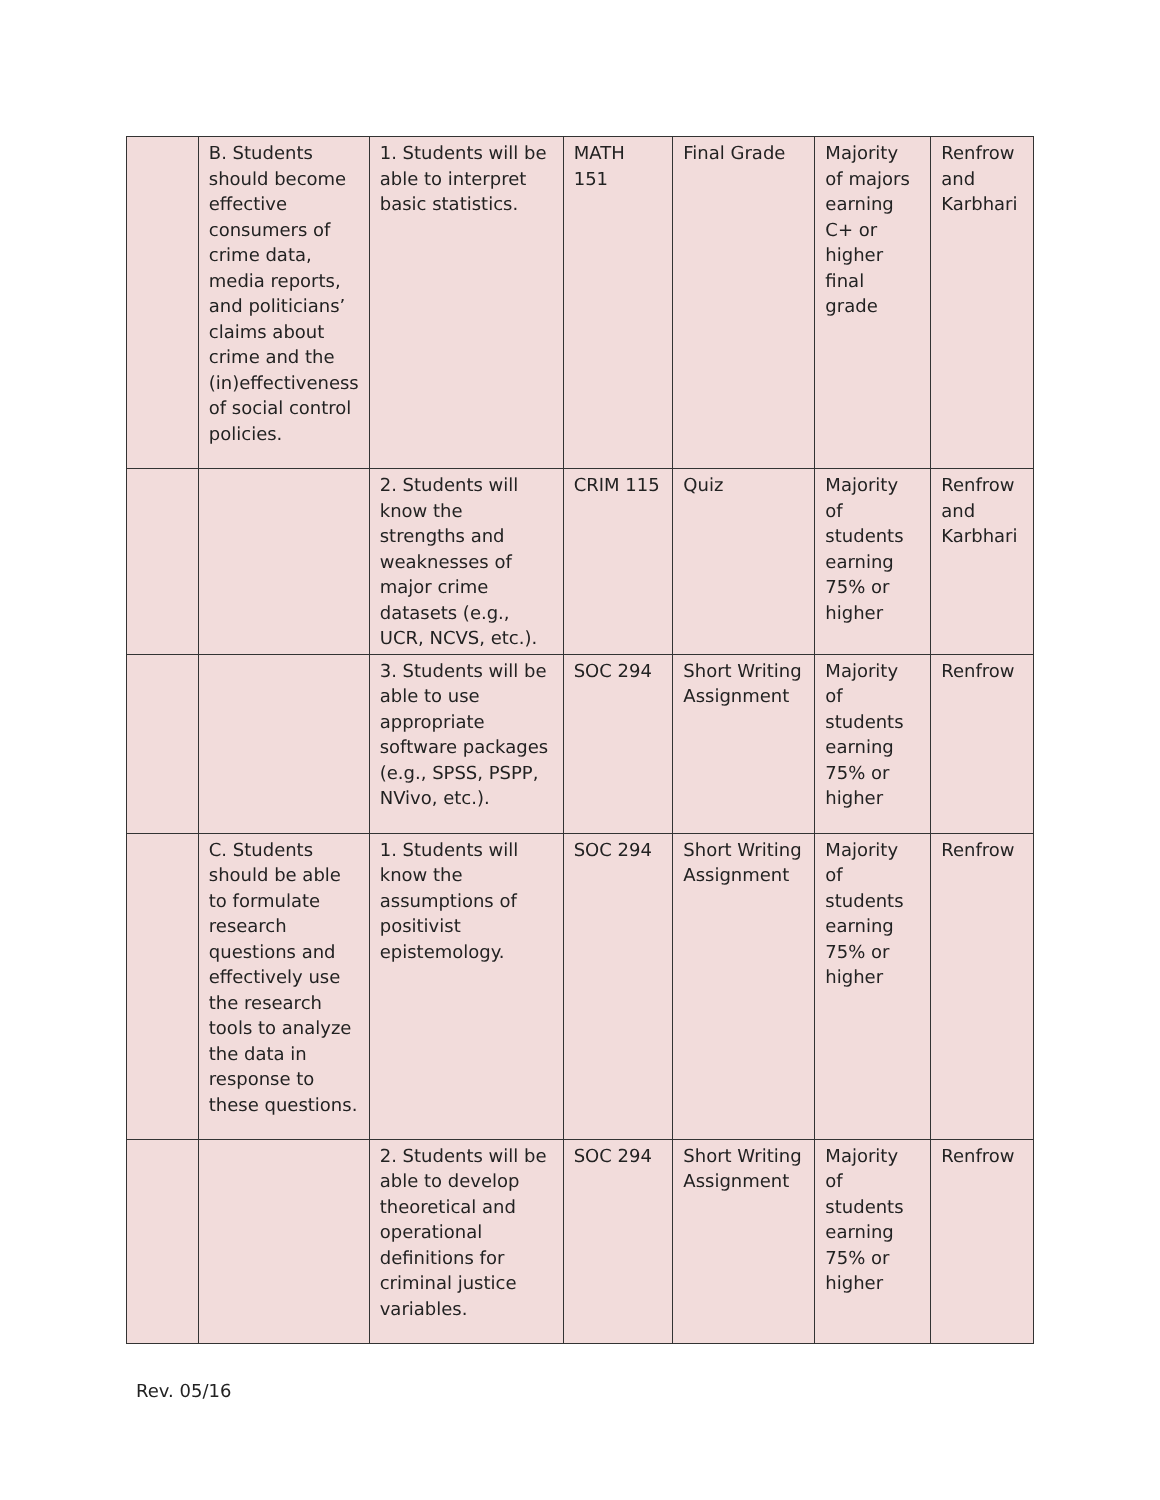| | B. Students should become effective consumers of crime data, media reports, and politicians’ claims about crime and the (in)effectiveness of social control policies. | 1. Students will be able to interpret basic statistics. | MATH 151 | Final Grade | Majority of majors earning C+ or higher final grade | Renfrow and Karbhari |
| | | 2. Students will know the strengths and weaknesses of major crime datasets (e.g., UCR, NCVS, etc.). | CRIM 115 | Quiz | Majority of students earning 75% or higher | Renfrow and Karbhari |
| | | 3. Students will be able to use appropriate software packages (e.g., SPSS, PSPP, NVivo, etc.). | SOC 294 | Short Writing Assignment | Majority of students earning 75% or higher | Renfrow |
| | C. Students should be able to formulate research questions and effectively use the research tools to analyze the data in response to these questions. | 1. Students will know the assumptions of positivist epistemology. | SOC 294 | Short Writing Assignment | Majority of students earning 75% or higher | Renfrow |
| | | 2. Students will be able to develop theoretical and operational definitions for criminal justice variables. | SOC 294 | Short Writing Assignment | Majority of students earning 75% or higher | Renfrow |
Rev. 05/16